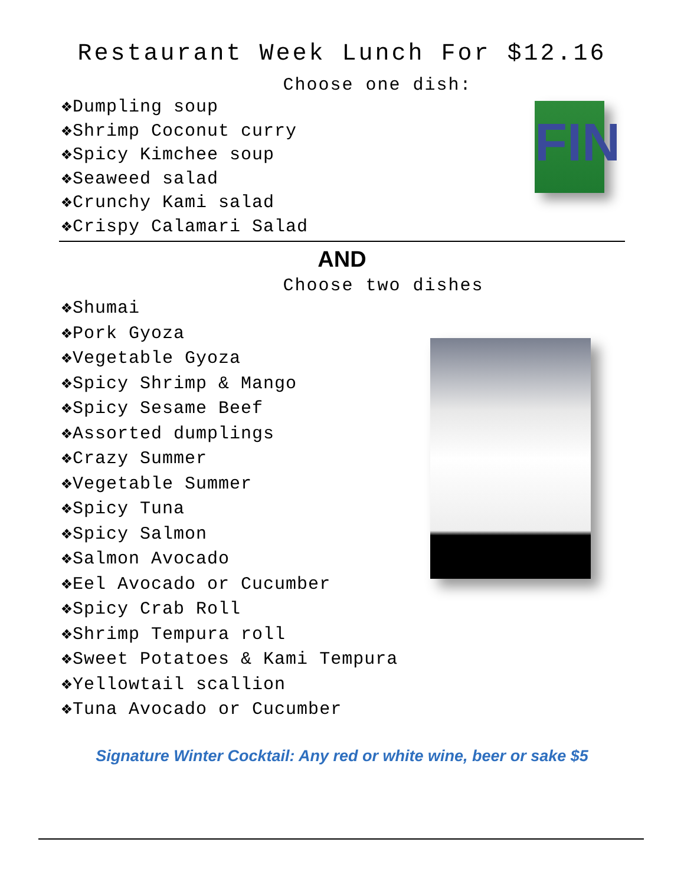Restaurant Week Lunch For $12.16
Choose one dish:
❖Dumpling soup
❖Shrimp Coconut curry
❖Spicy Kimchee soup
❖Seaweed salad
❖Crunchy Kami salad
❖Crispy Calamari Salad
FIN
AND
Choose two dishes
❖Shumai
❖Pork Gyoza
❖Vegetable Gyoza
❖Spicy Shrimp & Mango
❖Spicy Sesame Beef
❖Assorted dumplings
❖Crazy Summer
❖Vegetable Summer
❖Spicy Tuna
❖Spicy Salmon
❖Salmon Avocado
❖Eel Avocado or Cucumber
❖Spicy Crab Roll
❖Shrimp Tempura roll
❖Sweet Potatoes & Kami Tempura
❖Yellowtail scallion
❖Tuna Avocado or Cucumber
Signature Winter Cocktail: Any red or white wine, beer or sake $5